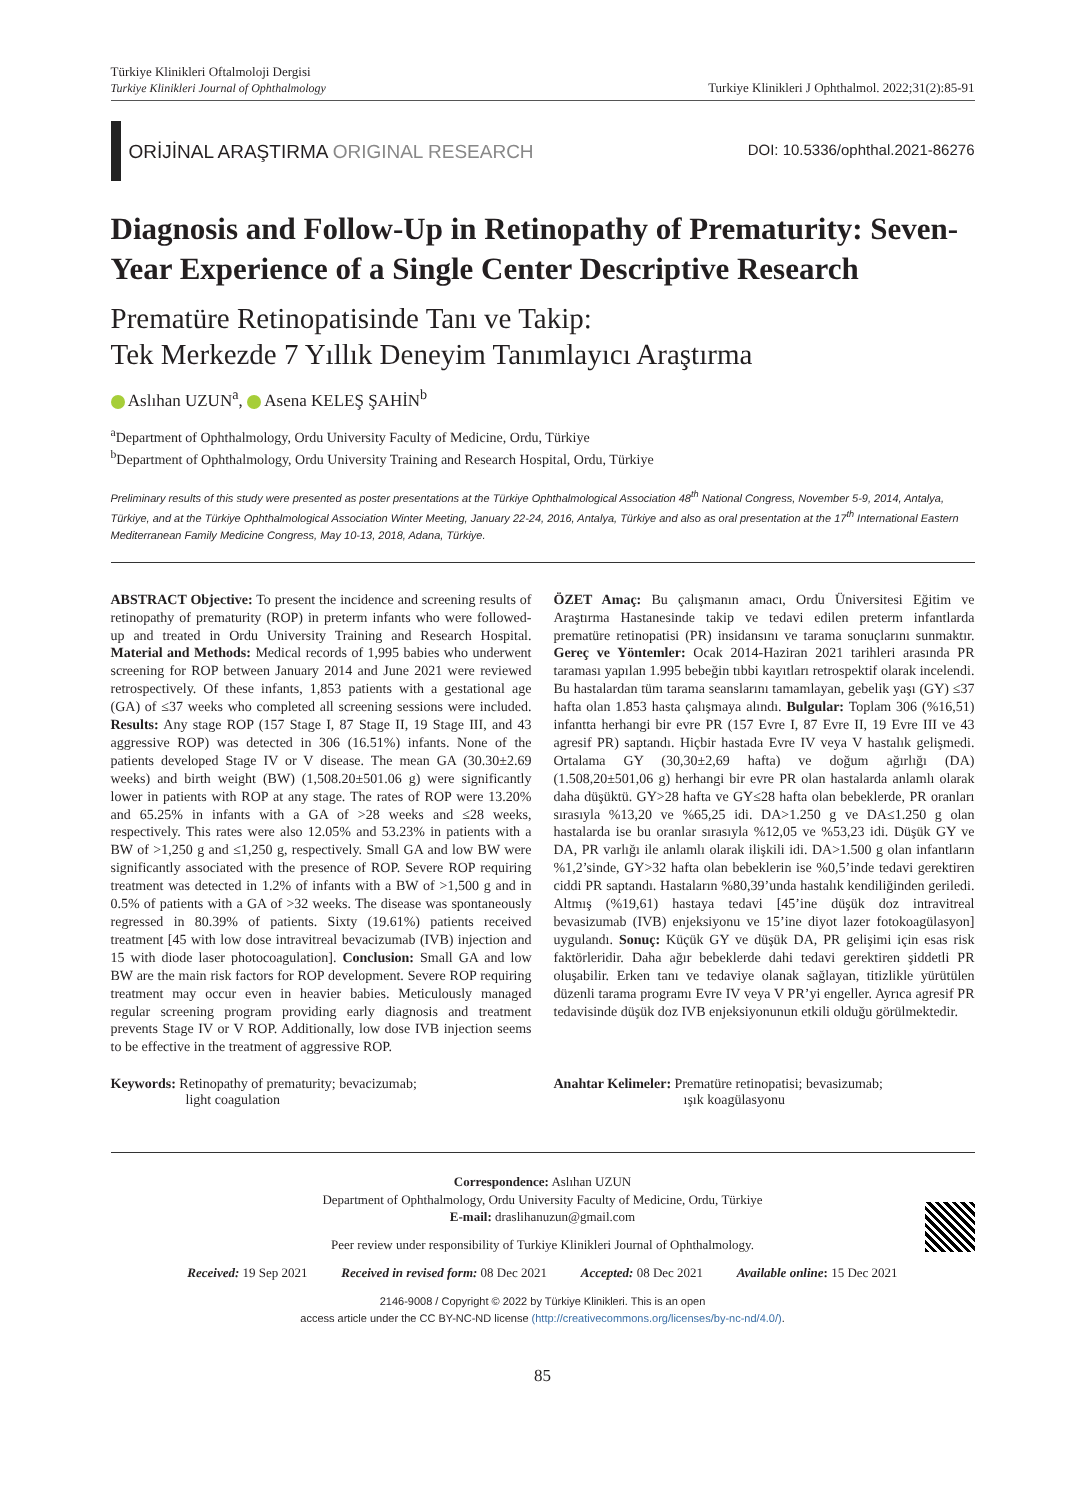Türkiye Klinikleri Oftalmoloji Dergisi
Turkiye Klinikleri Journal of Ophthalmology
Turkiye Klinikleri J Ophthalmol. 2022;31(2):85-91
ORİJİNAL ARAŞTIRMA ORIGINAL RESEARCH
DOI: 10.5336/ophthal.2021-86276
Diagnosis and Follow-Up in Retinopathy of Prematurity: Seven-Year Experience of a Single Center Descriptive Research
Prematüre Retinopatisinde Tanı ve Takip:
Tek Merkezde 7 Yıllık Deneyim Tanımlayıcı Araştırma
Aslıhan UZUN<sup>a</sup>, Asena KELEŞ ŞAHİN<sup>b</sup>
<sup>a</sup> Department of Ophthalmology, Ordu University Faculty of Medicine, Ordu, Türkiye
<sup>b</sup> Department of Ophthalmology, Ordu University Training and Research Hospital, Ordu, Türkiye
Preliminary results of this study were presented as poster presentations at the Türkiye Ophthalmological Association 48<sup>th</sup> National Congress, November 5-9, 2014, Antalya, Türkiye, and at the Türkiye Ophthalmological Association Winter Meeting, January 22-24, 2016, Antalya, Türkiye and also as oral presentation at the 17<sup>th</sup> International Eastern Mediterranean Family Medicine Congress, May 10-13, 2018, Adana, Türkiye.
ABSTRACT Objective: To present the incidence and screening results of retinopathy of prematurity (ROP) in preterm infants who were followed-up and treated in Ordu University Training and Research Hospital. Material and Methods: Medical records of 1,995 babies who underwent screening for ROP between January 2014 and June 2021 were reviewed retrospectively. Of these infants, 1,853 patients with a gestational age (GA) of ≤37 weeks who completed all screening sessions were included. Results: Any stage ROP (157 Stage I, 87 Stage II, 19 Stage III, and 43 aggressive ROP) was detected in 306 (16.51%) infants. None of the patients developed Stage IV or V disease. The mean GA (30.30±2.69 weeks) and birth weight (BW) (1,508.20±501.06 g) were significantly lower in patients with ROP at any stage. The rates of ROP were 13.20% and 65.25% in infants with a GA of >28 weeks and ≤28 weeks, respectively. This rates were also 12.05% and 53.23% in patients with a BW of >1,250 g and ≤1,250 g, respectively. Small GA and low BW were significantly associated with the presence of ROP. Severe ROP requiring treatment was detected in 1.2% of infants with a BW of >1,500 g and in 0.5% of patients with a GA of >32 weeks. The disease was spontaneously regressed in 80.39% of patients. Sixty (19.61%) patients received treatment [45 with low dose intravitreal bevacizumab (IVB) injection and 15 with diode laser photocoagulation]. Conclusion: Small GA and low BW are the main risk factors for ROP development. Severe ROP requiring treatment may occur even in heavier babies. Meticulously managed regular screening program providing early diagnosis and treatment prevents Stage IV or V ROP. Additionally, low dose IVB injection seems to be effective in the treatment of aggressive ROP.
ÖZET Amaç: Bu çalışmanın amacı, Ordu Üniversitesi Eğitim ve Araştırma Hastanesinde takip ve tedavi edilen preterm infantlarda prematüre retinopatisi (PR) insidansını ve tarama sonuçlarını sunmaktır. Gereç ve Yöntemler: Ocak 2014-Haziran 2021 tarihleri arasında PR taraması yapılan 1.995 bebeğin tıbbi kayıtları retrospektif olarak incelendi. Bu hastalardan tüm tarama seanslarını tamamlayan, gebelik yaşı (GY) ≤37 hafta olan 1.853 hasta çalışmaya alındı. Bulgular: Toplam 306 (%16,51) infantta herhangi bir evre PR (157 Evre I, 87 Evre II, 19 Evre III ve 43 agresif PR) saptandı. Hiçbir hastada Evre IV veya V hastalık gelişmedi. Ortalama GY (30,30±2,69 hafta) ve doğum ağırlığı (DA) (1.508,20±501,06 g) herhangi bir evre PR olan hastalarda anlamlı olarak daha düşüktü. GY>28 hafta ve GY≤28 hafta olan bebeklerde, PR oranları sırasıyla %13,20 ve %65,25 idi. DA>1.250 g ve DA≤1.250 g olan hastalarda ise bu oranlar sırasıyla %12,05 ve %53,23 idi. Düşük GY ve DA, PR varlığı ile anlamlı olarak ilişkili idi. DA>1.500 g olan infantların %1,2’sinde, GY>32 hafta olan bebeklerin ise %0,5’inde tedavi gerektiren ciddi PR saptandı. Hastaların %80,39’unda hastalık kendiliğinden geriledi. Altmış (%19,61) hastaya tedavi [45’ine düşük doz intravitreal bevasizumab (IVB) enjeksiyonu ve 15’ine diyot lazer fotokoagülasyon] uygulandı. Sonuç: Küçük GY ve düşük DA, PR gelişimi için esas risk faktörleridir. Daha ağır bebeklerde dahi tedavi gerektiren şiddetli PR oluşabilir. Erken tanı ve tedaviye olanak sağlayan, titizlikle yürütülen düzenli tarama programı Evre IV veya V PR’yi engeller. Ayrıca agresif PR tedavisinde düşük doz IVB enjeksiyonunun etkili olduğu görülmektedir.
Keywords: Retinopathy of prematurity; bevacizumab;
light coagulation
Anahtar Kelimeler: Prematüre retinopatisi; bevasizumab;
ışık koagülasyonu
Correspondence: Aslıhan UZUN
Department of Ophthalmology, Ordu University Faculty of Medicine, Ordu, Türkiye
E-mail: draslihanuzun@gmail.com
Peer review under responsibility of Turkiye Klinikleri Journal of Ophthalmology.
Received: 19 Sep 2021 Received in revised form: 08 Dec 2021 Accepted: 08 Dec 2021 Available online: 15 Dec 2021
2146-9008 / Copyright © 2022 by Türkiye Klinikleri. This is an open
access article under the CC BY-NC-ND license (http://creativecommons.org/licenses/by-nc-nd/4.0/).
85